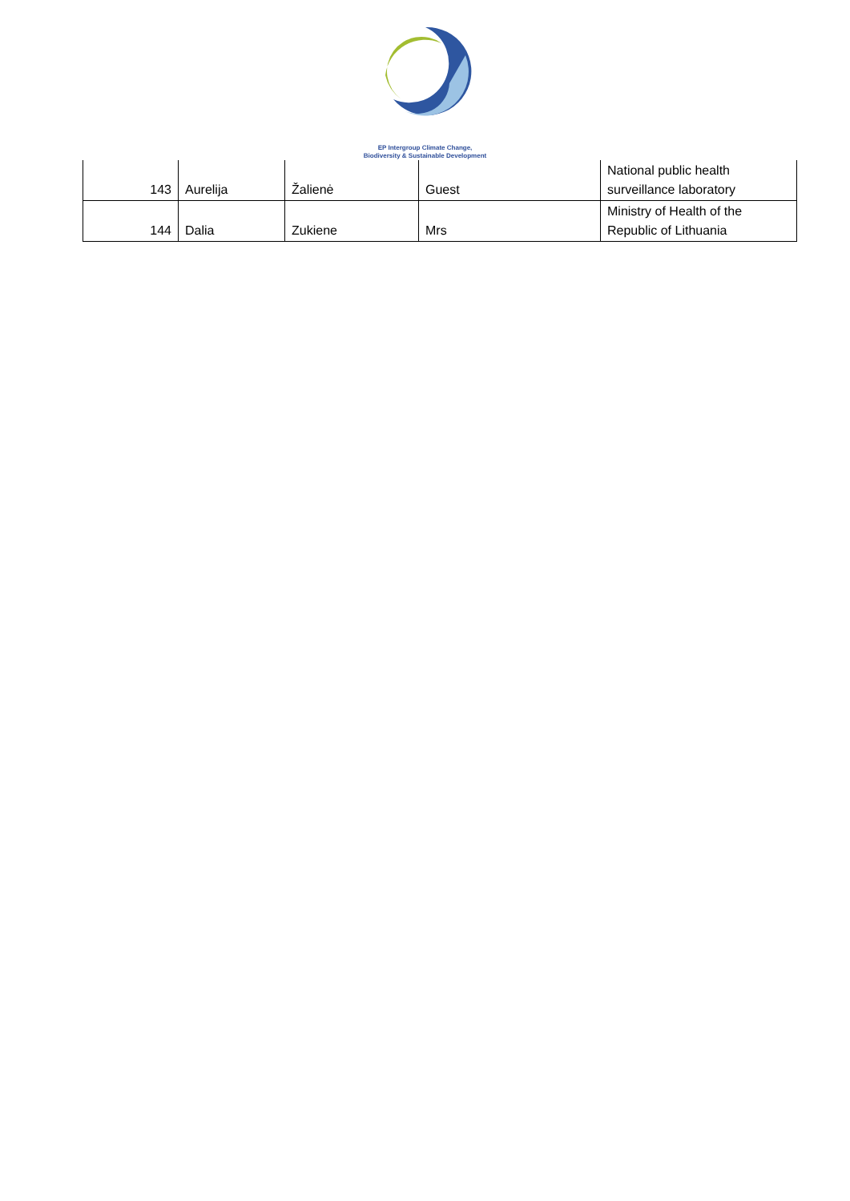EP Intergroup Climate Change,
Biodiversity & Sustainable Development
| 143 | Aurelija | Žalienė | Guest | National public health surveillance laboratory |
| 144 | Dalia | Zukiene | Mrs | Ministry of Health of the Republic of Lithuania |